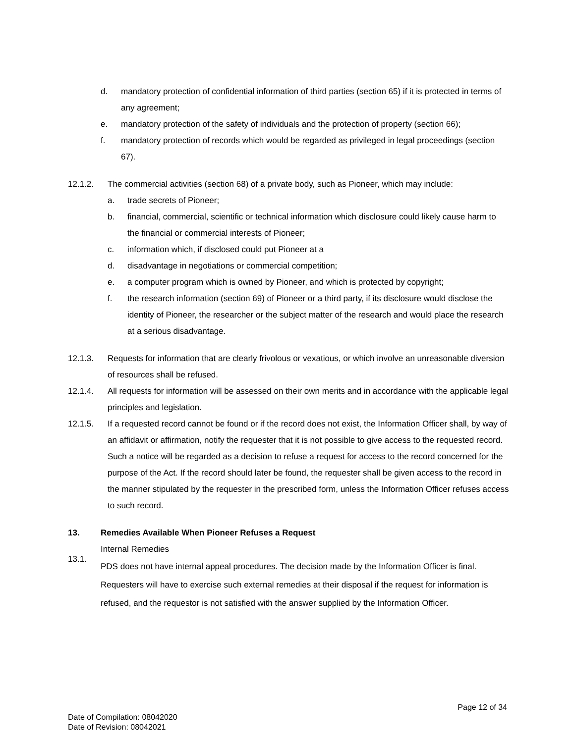d. mandatory protection of confidential information of third parties (section 65) if it is protected in terms of any agreement;
e. mandatory protection of the safety of individuals and the protection of property (section 66);
f. mandatory protection of records which would be regarded as privileged in legal proceedings (section 67).
12.1.2. The commercial activities (section 68) of a private body, such as Pioneer, which may include:
a. trade secrets of Pioneer;
b. financial, commercial, scientific or technical information which disclosure could likely cause harm to the financial or commercial interests of Pioneer;
c. information which, if disclosed could put Pioneer at a
d. disadvantage in negotiations or commercial competition;
e. a computer program which is owned by Pioneer, and which is protected by copyright;
f. the research information (section 69) of Pioneer or a third party, if its disclosure would disclose the identity of Pioneer, the researcher or the subject matter of the research and would place the research at a serious disadvantage.
12.1.3. Requests for information that are clearly frivolous or vexatious, or which involve an unreasonable diversion of resources shall be refused.
12.1.4. All requests for information will be assessed on their own merits and in accordance with the applicable legal principles and legislation.
12.1.5. If a requested record cannot be found or if the record does not exist, the Information Officer shall, by way of an affidavit or affirmation, notify the requester that it is not possible to give access to the requested record. Such a notice will be regarded as a decision to refuse a request for access to the record concerned for the purpose of the Act. If the record should later be found, the requester shall be given access to the record in the manner stipulated by the requester in the prescribed form, unless the Information Officer refuses access to such record.
13. Remedies Available When Pioneer Refuses a Request
13.1. Internal Remedies
PDS does not have internal appeal procedures. The decision made by the Information Officer is final. Requesters will have to exercise such external remedies at their disposal if the request for information is refused, and the requestor is not satisfied with the answer supplied by the Information Officer.
Page 12 of 34
Date of Compilation: 08042020
Date of Revision: 08042021